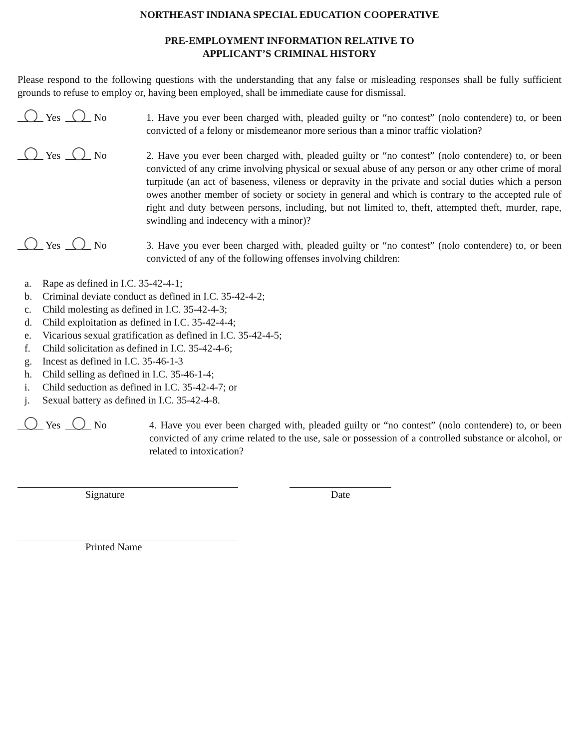NORTHEAST INDIANA SPECIAL EDUCATION COOPERATIVE
PRE-EMPLOYMENT INFORMATION RELATIVE TO
APPLICANT’S CRIMINAL HISTORY
Please respond to the following questions with the understanding that any false or misleading responses shall be fully sufficient grounds to refuse to employ or, having been employed, shall be immediate cause for dismissal.
Yes No 1. Have you ever been charged with, pleaded guilty or “no contest” (nolo contendere) to, or been convicted of a felony or misdemeanor more serious than a minor traffic violation?
Yes No 2. Have you ever been charged with, pleaded guilty or “no contest” (nolo contendere) to, or been convicted of any crime involving physical or sexual abuse of any person or any other crime of moral turpitude (an act of baseness, vileness or depravity in the private and social duties which a person owes another member of society or society in general and which is contrary to the accepted rule of right and duty between persons, including, but not limited to, theft, attempted theft, murder, rape, swindling and indecency with a minor)?
Yes No 3. Have you ever been charged with, pleaded guilty or “no contest” (nolo contendere) to, or been convicted of any of the following offenses involving children:
a. Rape as defined in I.C. 35-42-4-1;
b. Criminal deviate conduct as defined in I.C. 35-42-4-2;
c. Child molesting as defined in I.C. 35-42-4-3;
d. Child exploitation as defined in I.C. 35-42-4-4;
e. Vicarious sexual gratification as defined in I.C. 35-42-4-5;
f. Child solicitation as defined in I.C. 35-42-4-6;
g. Incest as defined in I.C. 35-46-1-3
h. Child selling as defined in I.C. 35-46-1-4;
i. Child seduction as defined in I.C. 35-42-4-7; or
j. Sexual battery as defined in I.C. 35-42-4-8.
Yes No 4. Have you ever been charged with, pleaded guilty or “no contest” (nolo contendere) to, or been convicted of any crime related to the use, sale or possession of a controlled substance or alcohol, or related to intoxication?
Signature Date
Printed Name